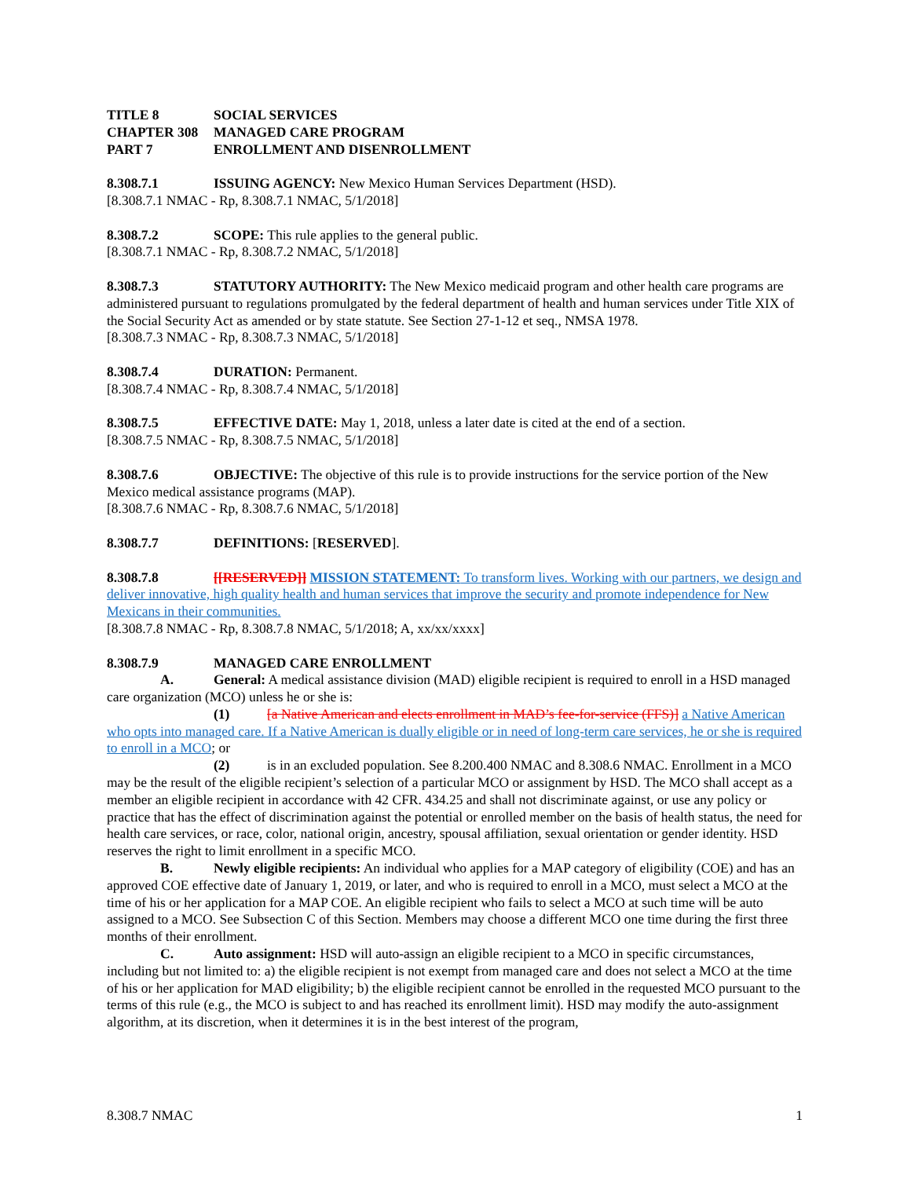TITLE 8 SOCIAL SERVICES
CHAPTER 308 MANAGED CARE PROGRAM
PART 7 ENROLLMENT AND DISENROLLMENT
8.308.7.1 ISSUING AGENCY: New Mexico Human Services Department (HSD).
[8.308.7.1 NMAC - Rp, 8.308.7.1 NMAC, 5/1/2018]
8.308.7.2 SCOPE: This rule applies to the general public.
[8.308.7.1 NMAC - Rp, 8.308.7.2 NMAC, 5/1/2018]
8.308.7.3 STATUTORY AUTHORITY: The New Mexico medicaid program and other health care programs are administered pursuant to regulations promulgated by the federal department of health and human services under Title XIX of the Social Security Act as amended or by state statute. See Section 27-1-12 et seq., NMSA 1978.
[8.308.7.3 NMAC - Rp, 8.308.7.3 NMAC, 5/1/2018]
8.308.7.4 DURATION: Permanent.
[8.308.7.4 NMAC - Rp, 8.308.7.4 NMAC, 5/1/2018]
8.308.7.5 EFFECTIVE DATE: May 1, 2018, unless a later date is cited at the end of a section.
[8.308.7.5 NMAC - Rp, 8.308.7.5 NMAC, 5/1/2018]
8.308.7.6 OBJECTIVE: The objective of this rule is to provide instructions for the service portion of the New Mexico medical assistance programs (MAP).
[8.308.7.6 NMAC - Rp, 8.308.7.6 NMAC, 5/1/2018]
8.308.7.7 DEFINITIONS: [RESERVED].
8.308.7.8 [[RESERVED]] MISSION STATEMENT: To transform lives. Working with our partners, we design and deliver innovative, high quality health and human services that improve the security and promote independence for New Mexicans in their communities.
[8.308.7.8 NMAC - Rp, 8.308.7.8 NMAC, 5/1/2018; A, xx/xx/xxxx]
8.308.7.9 MANAGED CARE ENROLLMENT
A. General: A medical assistance division (MAD) eligible recipient is required to enroll in a HSD managed care organization (MCO) unless he or she is:
(1) [a Native American and elects enrollment in MAD’s fee-for-service (FFS)] a Native American who opts into managed care. If a Native American is dually eligible or in need of long-term care services, he or she is required to enroll in a MCO; or
(2) is in an excluded population. See 8.200.400 NMAC and 8.308.6 NMAC. Enrollment in a MCO may be the result of the eligible recipient’s selection of a particular MCO or assignment by HSD. The MCO shall accept as a member an eligible recipient in accordance with 42 CFR. 434.25 and shall not discriminate against, or use any policy or practice that has the effect of discrimination against the potential or enrolled member on the basis of health status, the need for health care services, or race, color, national origin, ancestry, spousal affiliation, sexual orientation or gender identity. HSD reserves the right to limit enrollment in a specific MCO.
B. Newly eligible recipients: An individual who applies for a MAP category of eligibility (COE) and has an approved COE effective date of January 1, 2019, or later, and who is required to enroll in a MCO, must select a MCO at the time of his or her application for a MAP COE. An eligible recipient who fails to select a MCO at such time will be auto assigned to a MCO. See Subsection C of this Section. Members may choose a different MCO one time during the first three months of their enrollment.
C. Auto assignment: HSD will auto-assign an eligible recipient to a MCO in specific circumstances, including but not limited to: a) the eligible recipient is not exempt from managed care and does not select a MCO at the time of his or her application for MAD eligibility; b) the eligible recipient cannot be enrolled in the requested MCO pursuant to the terms of this rule (e.g., the MCO is subject to and has reached its enrollment limit). HSD may modify the auto-assignment algorithm, at its discretion, when it determines it is in the best interest of the program,
8.308.7 NMAC 1